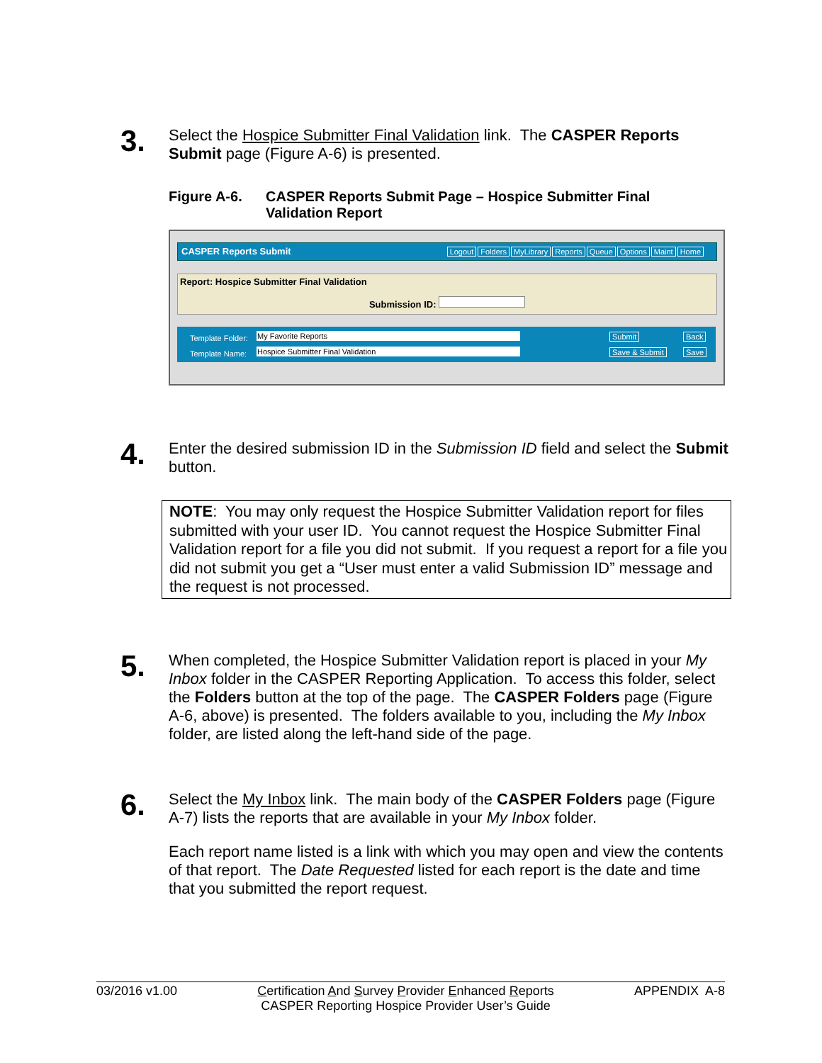3.
Select the Hospice Submitter Final Validation link. The CASPER Reports Submit page (Figure A-6) is presented.
Figure A-6. CASPER Reports Submit Page – Hospice Submitter Final
Validation Report
CASPER Reports Submit Logout Folders MyLibrary Reports Queue Options Maint Home
Report: Hospice Submitter Final Validation
Submission ID:
Template Folder:
Template Name:
My Favorite Reports
Hospice Submitter Final Validation
Submit
Save & Submit
Back
Save
4.
Enter the desired submission ID in the Submission ID field and select the Submit button.
NOTE: You may only request the Hospice Submitter Validation report for files submitted with your user ID. You cannot request the Hospice Submitter Final Validation report for a file you did not submit. If you request a report for a file you did not submit you get a “User must enter a valid Submission ID” message and the request is not processed.
5.
When completed, the Hospice Submitter Validation report is placed in your My Inbox folder in the CASPER Reporting Application. To access this folder, select the Folders button at the top of the page. The CASPER Folders page (Figure A-6, above) is presented. The folders available to you, including the My Inbox folder, are listed along the left-hand side of the page.
6.
Select the My Inbox link. The main body of the CASPER Folders page (Figure A-7) lists the reports that are available in your My Inbox folder.
Each report name listed is a link with which you may open and view the contents of that report. The Date Requested listed for each report is the date and time that you submitted the report request.
03/2016 v1.00 Certification And Survey Provider Enhanced Reports
CASPER Reporting Hospice Provider User’s Guide
APPENDIX A-8